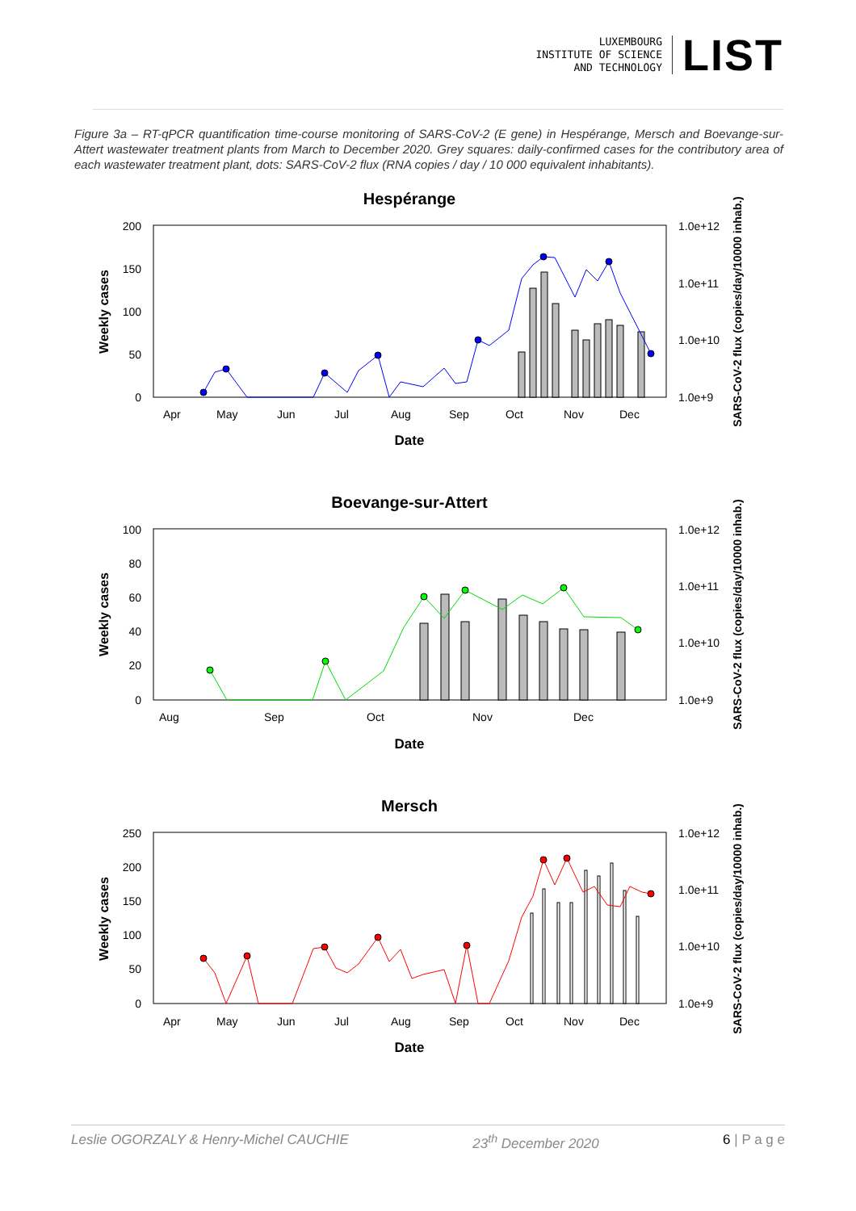LUXEMBOURG
INSTITUTE OF SCIENCE
AND TECHNOLOGY
LIST
Figure 3a – RT-qPCR quantification time-course monitoring of SARS-CoV-2 (E gene) in Hespérange, Mersch and Boevange-sur-Attert wastewater treatment plants from March to December 2020. Grey squares: daily-confirmed cases for the contributory area of each wastewater treatment plant, dots: SARS-CoV-2 flux (RNA copies / day / 10 000 equivalent inhabitants).
Hespérange
200
150
100
50
0
1.0e+12
1.0e+11
1.0e+10
1.0e+9
Apr
May
Jun
Jul
Aug
Sep
Oct
Nov
Dec
Date
Weekly cases
SARS-CoV-2 flux (copies/day/10000 inhab.)
Boevange-sur-Attert
100
80
60
40
20
0
1.0e+12
1.0e+11
1.0e+10
1.0e+9
Aug
Sep
Oct
Nov
Dec
Date
Weekly cases
SARS-CoV-2 flux (copies/day/10000 inhab.)
Mersch
250
200
150
100
50
0
1.0e+12
1.0e+11
1.0e+10
1.0e+9
Apr
May
Jun
Jul
Aug
Sep
Oct
Nov
Dec
Date
Weekly cases
SARS-CoV-2 flux (copies/day/10000 inhab.)
Leslie OGORZALY & Henry-Michel CAUCHIE 23<sup>th</sup> December 2020 6 | P a g e